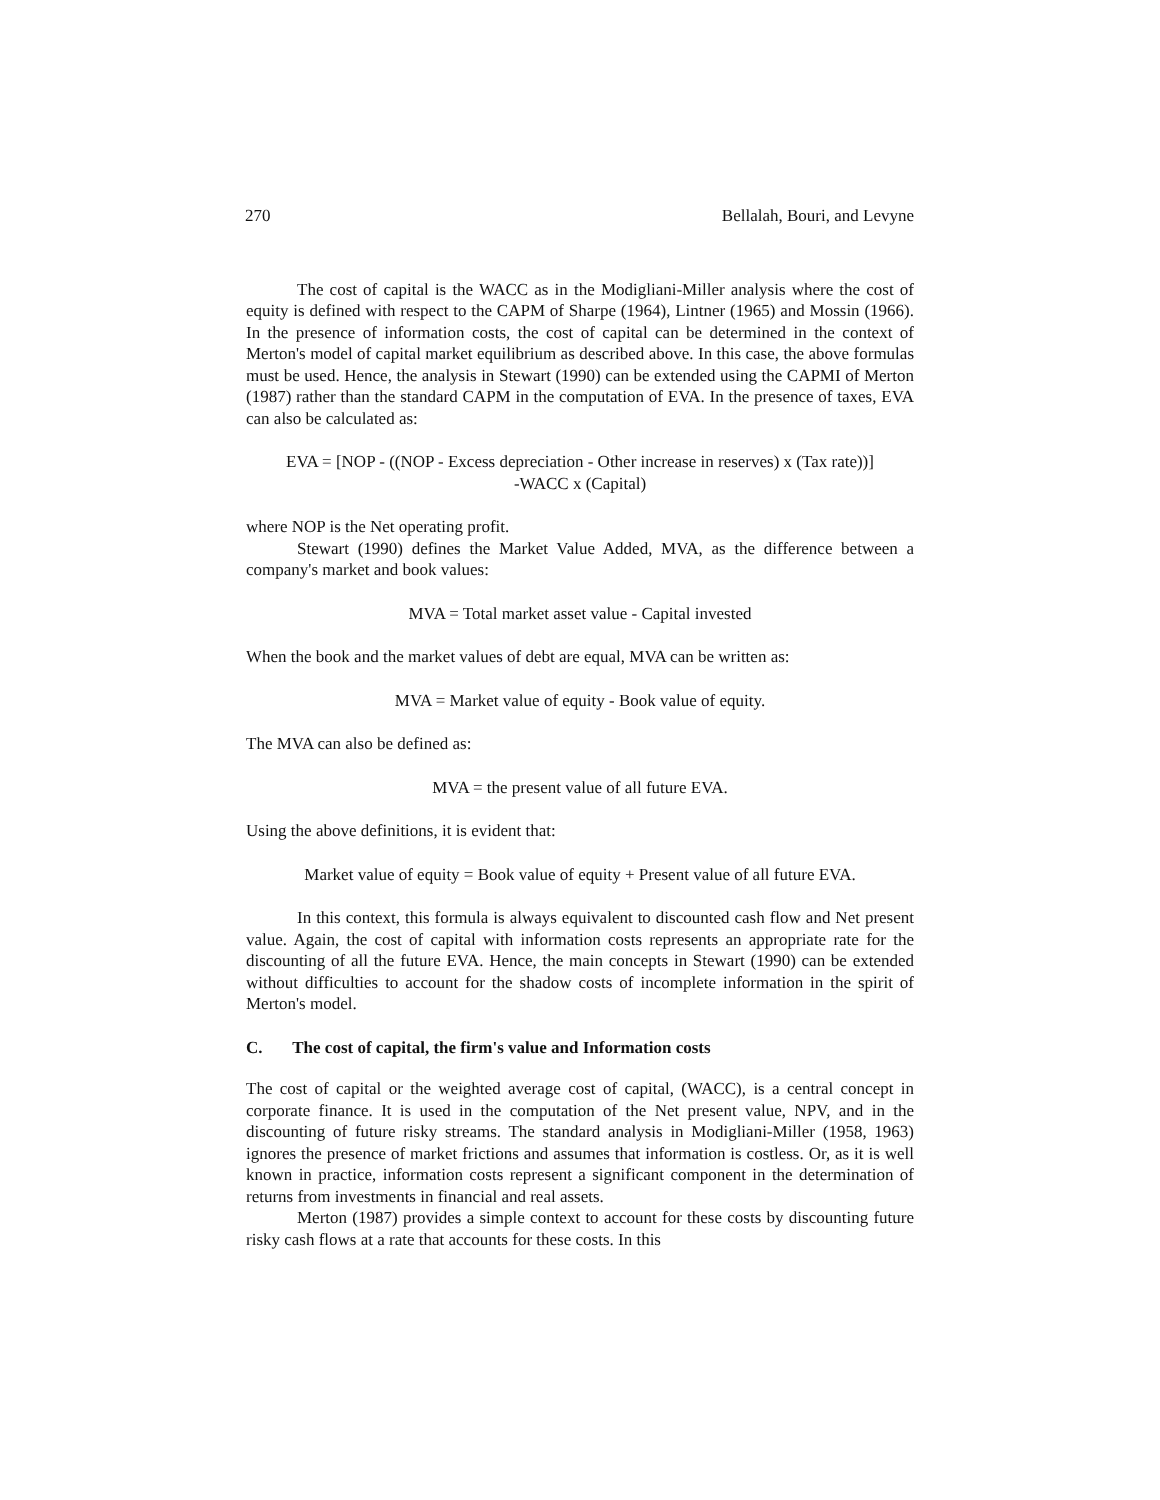270 Bellalah, Bouri, and Levyne
The cost of capital is the WACC as in the Modigliani-Miller analysis where the cost of equity is defined with respect to the CAPM of Sharpe (1964), Lintner (1965) and Mossin (1966). In the presence of information costs, the cost of capital can be determined in the context of Merton's model of capital market equilibrium as described above. In this case, the above formulas must be used. Hence, the analysis in Stewart (1990) can be extended using the CAPMI of Merton (1987) rather than the standard CAPM in the computation of EVA. In the presence of taxes, EVA can also be calculated as:
EVA = [NOP - ((NOP - Excess depreciation - Other increase in reserves) x (Tax rate))]
-WACC x (Capital)
where NOP is the Net operating profit.
Stewart (1990) defines the Market Value Added, MVA, as the difference between a company's market and book values:
MVA = Total market asset value - Capital invested
When the book and the market values of debt are equal, MVA can be written as:
MVA = Market value of equity - Book value of equity.
The MVA can also be defined as:
MVA = the present value of all future EVA.
Using the above definitions, it is evident that:
Market value of equity = Book value of equity + Present value of all future EVA.
In this context, this formula is always equivalent to discounted cash flow and Net present value. Again, the cost of capital with information costs represents an appropriate rate for the discounting of all the future EVA. Hence, the main concepts in Stewart (1990) can be extended without difficulties to account for the shadow costs of incomplete information in the spirit of Merton's model.
C. The cost of capital, the firm's value and Information costs
The cost of capital or the weighted average cost of capital, (WACC), is a central concept in corporate finance. It is used in the computation of the Net present value, NPV, and in the discounting of future risky streams. The standard analysis in Modigliani-Miller (1958, 1963) ignores the presence of market frictions and assumes that information is costless. Or, as it is well known in practice, information costs represent a significant component in the determination of returns from investments in financial and real assets.
Merton (1987) provides a simple context to account for these costs by discounting future risky cash flows at a rate that accounts for these costs. In this